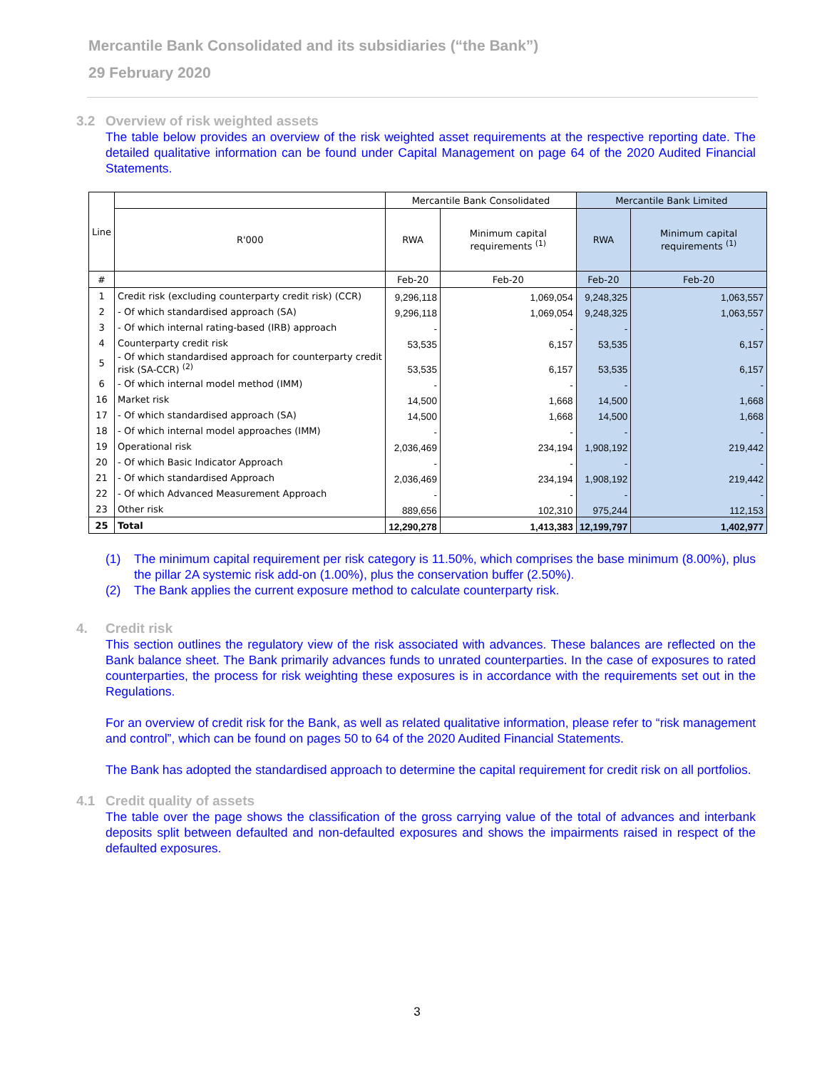Mercantile Bank Consolidated and its subsidiaries (“the Bank”)
29 February 2020
3.2 Overview of risk weighted assets
The table below provides an overview of the risk weighted asset requirements at the respective reporting date. The detailed qualitative information can be found under Capital Management on page 64 of the 2020 Audited Financial Statements.
| Line | | Mercantile Bank Consolidated | | Mercantile Bank Limited | |
| --- | --- | --- | --- | --- | --- |
| | R'000 | RWA | Minimum capital requirements <sup>(1)</sup> | RWA | Minimum capital requirements <sup>(1)</sup> |
| # | | Feb-20 | Feb-20 | Feb-20 | Feb-20 |
| 1 | Credit risk (excluding counterparty credit risk) (CCR) | 9,296,118 | 1,069,054 | 9,248,325 | 1,063,557 |
| 2 | - Of which standardised approach (SA) | 9,296,118 | 1,069,054 | 9,248,325 | 1,063,557 |
| 3 | - Of which internal rating-based (IRB) approach | - | - | - | - |
| 4 | Counterparty credit risk | 53,535 | 6,157 | 53,535 | 6,157 |
| 5 | - Of which standardised approach for counterparty credit risk (SA-CCR) <sup>(2)</sup> | 53,535 | 6,157 | 53,535 | 6,157 |
| 6 | - Of which internal model method (IMM) | - | - | - | - |
| 16 | Market risk | 14,500 | 1,668 | 14,500 | 1,668 |
| 17 | - Of which standardised approach (SA) | 14,500 | 1,668 | 14,500 | 1,668 |
| 18 | - Of which internal model approaches (IMM) | - | - | - | - |
| 19 | Operational risk | 2,036,469 | 234,194 | 1,908,192 | 219,442 |
| 20 | - Of which Basic Indicator Approach | - | - | - | - |
| 21 | - Of which standardised Approach | 2,036,469 | 234,194 | 1,908,192 | 219,442 |
| 22 | - Of which Advanced Measurement Approach | - | - | - | - |
| 23 | Other risk | 889,656 | 102,310 | 975,244 | 112,153 |
| 25 | Total | 12,290,278 | 1,413,383 | 12,199,797 | 1,402,977 |
(1) The minimum capital requirement per risk category is 11.50%, which comprises the base minimum (8.00%), plus the pillar 2A systemic risk add-on (1.00%), plus the conservation buffer (2.50%).
(2) The Bank applies the current exposure method to calculate counterparty risk.
4. Credit risk
This section outlines the regulatory view of the risk associated with advances. These balances are reflected on the Bank balance sheet. The Bank primarily advances funds to unrated counterparties. In the case of exposures to rated counterparties, the process for risk weighting these exposures is in accordance with the requirements set out in the Regulations.
For an overview of credit risk for the Bank, as well as related qualitative information, please refer to “risk management and control”, which can be found on pages 50 to 64 of the 2020 Audited Financial Statements.
The Bank has adopted the standardised approach to determine the capital requirement for credit risk on all portfolios.
4.1 Credit quality of assets
The table over the page shows the classification of the gross carrying value of the total of advances and interbank deposits split between defaulted and non-defaulted exposures and shows the impairments raised in respect of the defaulted exposures.
3